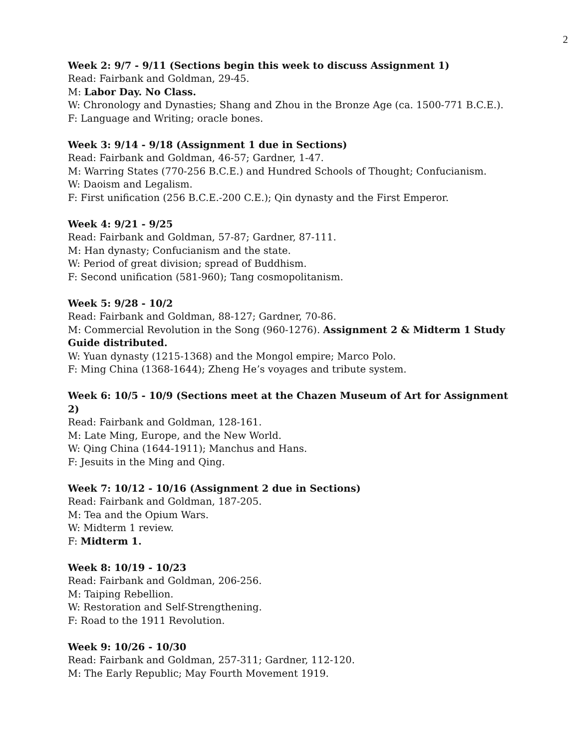2
Week 2: 9/7 - 9/11 (Sections begin this week to discuss Assignment 1)
Read: Fairbank and Goldman, 29-45.
M: Labor Day. No Class.
W: Chronology and Dynasties; Shang and Zhou in the Bronze Age (ca. 1500-771 B.C.E.).
F: Language and Writing; oracle bones.
Week 3: 9/14 - 9/18 (Assignment 1 due in Sections)
Read: Fairbank and Goldman, 46-57; Gardner, 1-47.
M: Warring States (770-256 B.C.E.) and Hundred Schools of Thought; Confucianism.
W: Daoism and Legalism.
F: First unification (256 B.C.E.-200 C.E.); Qin dynasty and the First Emperor.
Week 4: 9/21 - 9/25
Read: Fairbank and Goldman, 57-87; Gardner, 87-111.
M: Han dynasty; Confucianism and the state.
W: Period of great division; spread of Buddhism.
F: Second unification (581-960); Tang cosmopolitanism.
Week 5: 9/28 - 10/2
Read: Fairbank and Goldman, 88-127; Gardner, 70-86.
M: Commercial Revolution in the Song (960-1276). Assignment 2 & Midterm 1 Study Guide distributed.
W: Yuan dynasty (1215-1368) and the Mongol empire; Marco Polo.
F: Ming China (1368-1644); Zheng He’s voyages and tribute system.
Week 6: 10/5 - 10/9 (Sections meet at the Chazen Museum of Art for Assignment 2)
Read: Fairbank and Goldman, 128-161.
M: Late Ming, Europe, and the New World.
W: Qing China (1644-1911); Manchus and Hans.
F: Jesuits in the Ming and Qing.
Week 7: 10/12 - 10/16 (Assignment 2 due in Sections)
Read: Fairbank and Goldman, 187-205.
M: Tea and the Opium Wars.
W: Midterm 1 review.
F: Midterm 1.
Week 8: 10/19 - 10/23
Read: Fairbank and Goldman, 206-256.
M: Taiping Rebellion.
W: Restoration and Self-Strengthening.
F: Road to the 1911 Revolution.
Week 9: 10/26 - 10/30
Read: Fairbank and Goldman, 257-311; Gardner, 112-120.
M: The Early Republic; May Fourth Movement 1919.